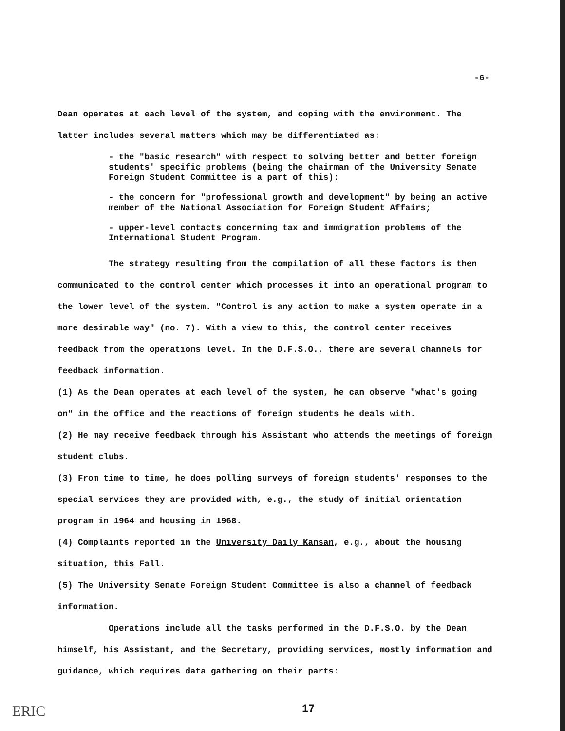-6-
Dean operates at each level of the system, and coping with the environment. The latter includes several matters which may be differentiated as:
- the "basic research" with respect to solving better and better foreign students' specific problems (being the chairman of the University Senate Foreign Student Committee is a part of this):
- the concern for "professional growth and development" by being an active member of the National Association for Foreign Student Affairs;
- upper-level contacts concerning tax and immigration problems of the International Student Program.
The strategy resulting from the compilation of all these factors is then communicated to the control center which processes it into an operational program to the lower level of the system. "Control is any action to make a system operate in a more desirable way" (no. 7). With a view to this, the control center receives feedback from the operations level. In the D.F.S.O., there are several channels for feedback information.
(1) As the Dean operates at each level of the system, he can observe "what's going on" in the office and the reactions of foreign students he deals with.
(2) He may receive feedback through his Assistant who attends the meetings of foreign student clubs.
(3) From time to time, he does polling surveys of foreign students' responses to the special services they are provided with, e.g., the study of initial orientation program in 1964 and housing in 1968.
(4) Complaints reported in the University Daily Kansan, e.g., about the housing situation, this Fall.
(5) The University Senate Foreign Student Committee is also a channel of feedback information.
Operations include all the tasks performed in the D.F.S.O. by the Dean himself, his Assistant, and the Secretary, providing services, mostly information and guidance, which requires data gathering on their parts:
ERIC 17